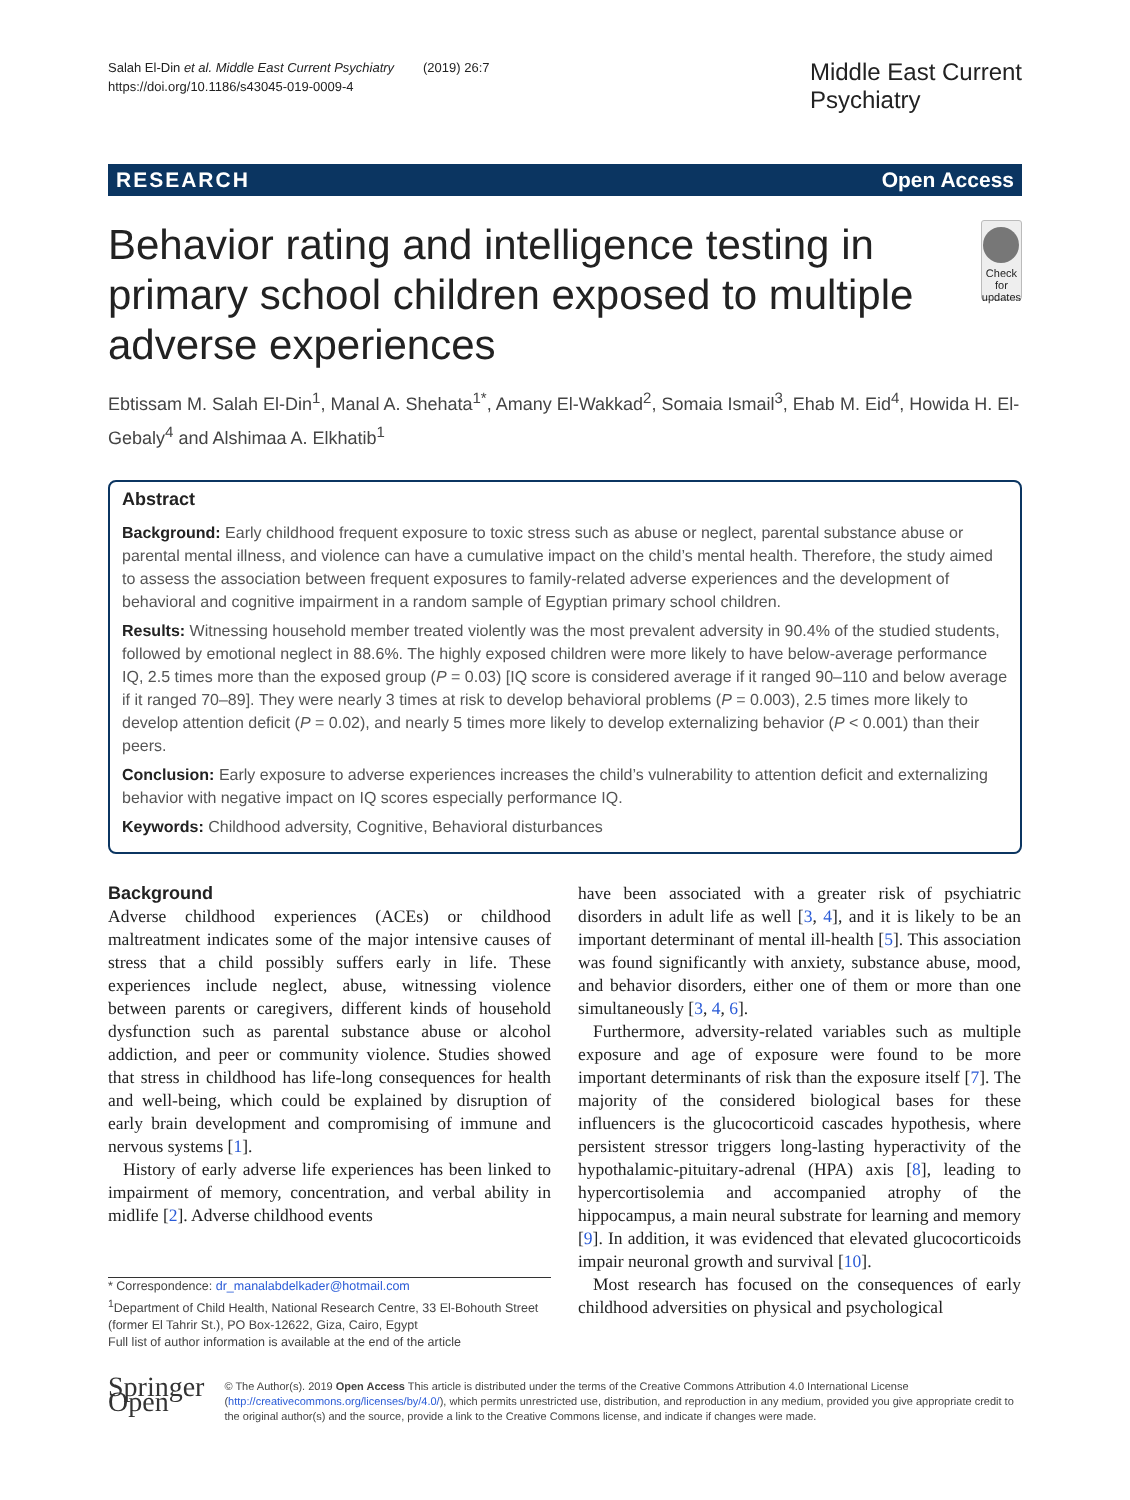Salah El-Din et al. Middle East Current Psychiatry (2019) 26:7
https://doi.org/10.1186/s43045-019-0009-4
Middle East Current
Psychiatry
RESEARCH Open Access
Behavior rating and intelligence testing in primary school children exposed to multiple adverse experiences
Check for updates
Ebtissam M. Salah El-Din<sup>1</sup>, Manal A. Shehata<sup>1*</sup>, Amany El-Wakkad<sup>2</sup>, Somaia Ismail<sup>3</sup>, Ehab M. Eid<sup>4</sup>, Howida H. El-Gebaly<sup>4</sup> and Alshimaa A. Elkhatib<sup>1</sup>
Abstract
Background: Early childhood frequent exposure to toxic stress such as abuse or neglect, parental substance abuse or parental mental illness, and violence can have a cumulative impact on the child’s mental health. Therefore, the study aimed to assess the association between frequent exposures to family-related adverse experiences and the development of behavioral and cognitive impairment in a random sample of Egyptian primary school children.
Results: Witnessing household member treated violently was the most prevalent adversity in 90.4% of the studied students, followed by emotional neglect in 88.6%. The highly exposed children were more likely to have below-average performance IQ, 2.5 times more than the exposed group (P = 0.03) [IQ score is considered average if it ranged 90–110 and below average if it ranged 70–89]. They were nearly 3 times at risk to develop behavioral problems (P = 0.003), 2.5 times more likely to develop attention deficit (P = 0.02), and nearly 5 times more likely to develop externalizing behavior (P < 0.001) than their peers.
Conclusion: Early exposure to adverse experiences increases the child’s vulnerability to attention deficit and externalizing behavior with negative impact on IQ scores especially performance IQ.
Keywords: Childhood adversity, Cognitive, Behavioral disturbances
Background
Adverse childhood experiences (ACEs) or childhood maltreatment indicates some of the major intensive causes of stress that a child possibly suffers early in life. These experiences include neglect, abuse, witnessing violence between parents or caregivers, different kinds of household dysfunction such as parental substance abuse or alcohol addiction, and peer or community violence. Studies showed that stress in childhood has life-long consequences for health and well-being, which could be explained by disruption of early brain development and compromising of immune and nervous systems [1].
History of early adverse life experiences has been linked to impairment of memory, concentration, and verbal ability in midlife [2]. Adverse childhood events
* Correspondence: dr_manalabdelkader@hotmail.com
<sup>1</sup> Department of Child Health, National Research Centre, 33 El-Bohouth Street (former El Tahrir St.), PO Box-12622, Giza, Cairo, Egypt
Full list of author information is available at the end of the article
have been associated with a greater risk of psychiatric disorders in adult life as well [3, 4], and it is likely to be an important determinant of mental ill-health [5]. This association was found significantly with anxiety, substance abuse, mood, and behavior disorders, either one of them or more than one simultaneously [3, 4, 6].
Furthermore, adversity-related variables such as multiple exposure and age of exposure were found to be more important determinants of risk than the exposure itself [7]. The majority of the considered biological bases for these influencers is the glucocorticoid cascades hypothesis, where persistent stressor triggers long-lasting hyperactivity of the hypothalamic-pituitary-adrenal (HPA) axis [8], leading to hypercortisolemia and accompanied atrophy of the hippocampus, a main neural substrate for learning and memory [9]. In addition, it was evidenced that elevated glucocorticoids impair neuronal growth and survival [10].
Most research has focused on the consequences of early childhood adversities on physical and psychological
Springer Open
© The Author(s). 2019 Open Access This article is distributed under the terms of the Creative Commons Attribution 4.0 International License (http://creativecommons.org/licenses/by/4.0/), which permits unrestricted use, distribution, and reproduction in any medium, provided you give appropriate credit to the original author(s) and the source, provide a link to the Creative Commons license, and indicate if changes were made.